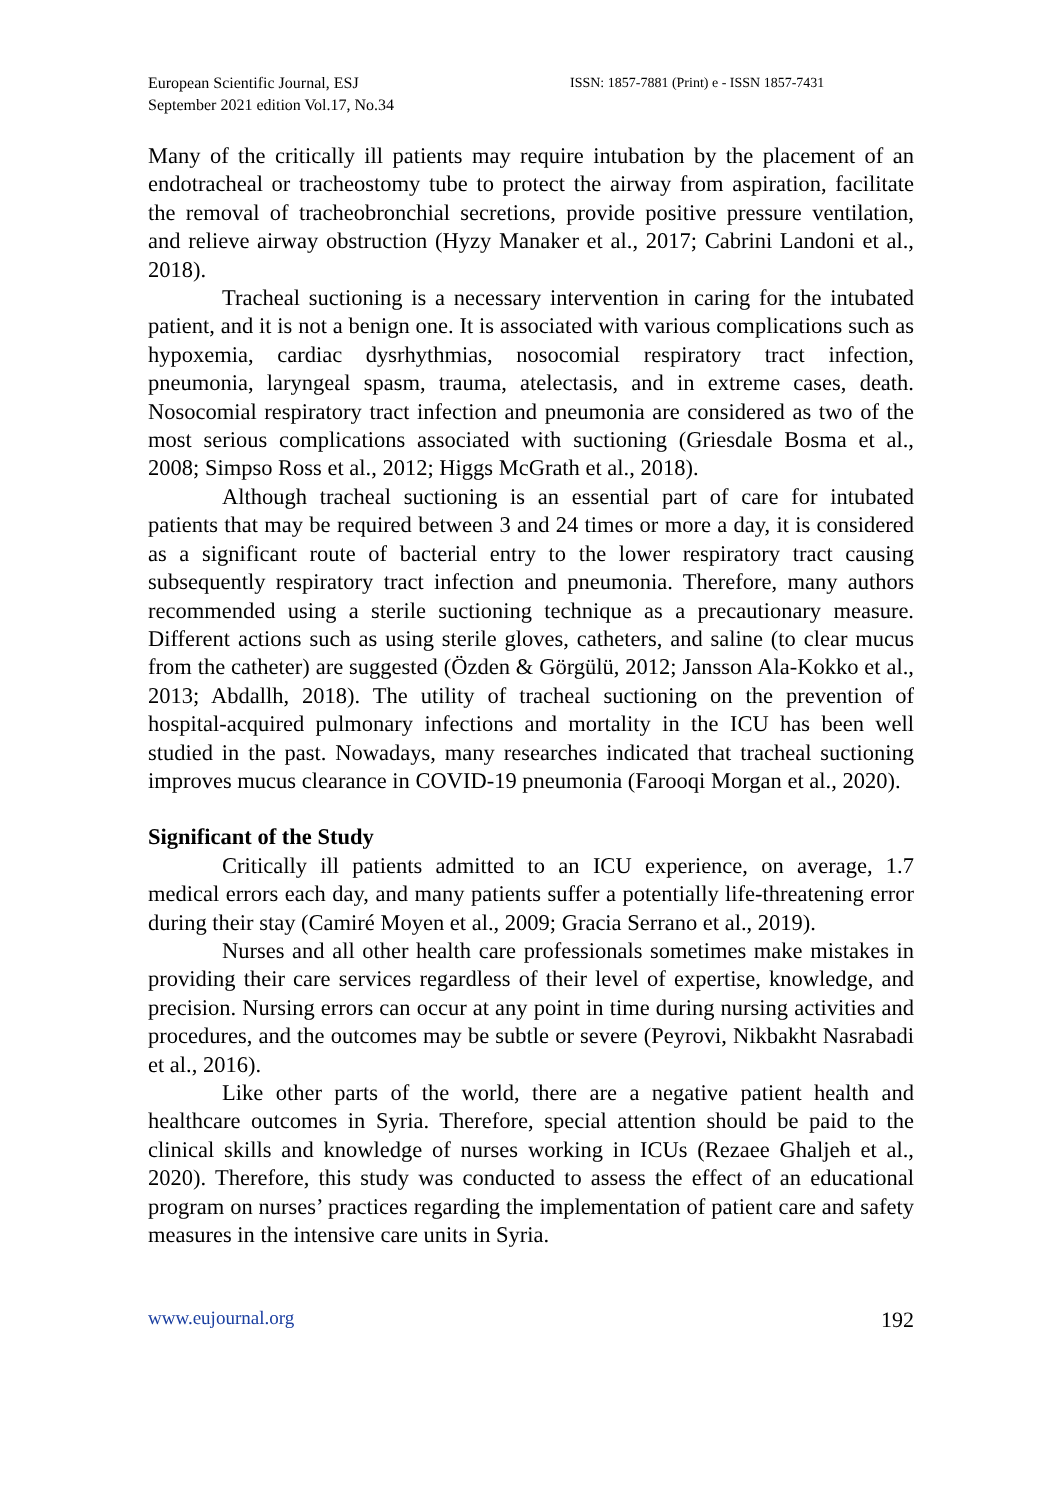European Scientific Journal, ESJ
September 2021 edition Vol.17, No.34
ISSN: 1857-7881 (Print) e - ISSN 1857-7431
Many of the critically ill patients may require intubation by the placement of an endotracheal or tracheostomy tube to protect the airway from aspiration, facilitate the removal of tracheobronchial secretions, provide positive pressure ventilation, and relieve airway obstruction (Hyzy Manaker et al., 2017; Cabrini Landoni et al., 2018).
Tracheal suctioning is a necessary intervention in caring for the intubated patient, and it is not a benign one. It is associated with various complications such as hypoxemia, cardiac dysrhythmias, nosocomial respiratory tract infection, pneumonia, laryngeal spasm, trauma, atelectasis, and in extreme cases, death. Nosocomial respiratory tract infection and pneumonia are considered as two of the most serious complications associated with suctioning (Griesdale Bosma et al., 2008; Simpso Ross et al., 2012; Higgs McGrath et al., 2018).
Although tracheal suctioning is an essential part of care for intubated patients that may be required between 3 and 24 times or more a day, it is considered as a significant route of bacterial entry to the lower respiratory tract causing subsequently respiratory tract infection and pneumonia. Therefore, many authors recommended using a sterile suctioning technique as a precautionary measure. Different actions such as using sterile gloves, catheters, and saline (to clear mucus from the catheter) are suggested (Özden & Görgülü, 2012; Jansson Ala-Kokko et al., 2013; Abdallh, 2018). The utility of tracheal suctioning on the prevention of hospital-acquired pulmonary infections and mortality in the ICU has been well studied in the past. Nowadays, many researches indicated that tracheal suctioning improves mucus clearance in COVID-19 pneumonia (Farooqi Morgan et al., 2020).
Significant of the Study
Critically ill patients admitted to an ICU experience, on average, 1.7 medical errors each day, and many patients suffer a potentially life-threatening error during their stay (Camiré Moyen et al., 2009; Gracia Serrano et al., 2019).
Nurses and all other health care professionals sometimes make mistakes in providing their care services regardless of their level of expertise, knowledge, and precision. Nursing errors can occur at any point in time during nursing activities and procedures, and the outcomes may be subtle or severe (Peyrovi, Nikbakht Nasrabadi et al., 2016).
Like other parts of the world, there are a negative patient health and healthcare outcomes in Syria. Therefore, special attention should be paid to the clinical skills and knowledge of nurses working in ICUs (Rezaee Ghaljeh et al., 2020). Therefore, this study was conducted to assess the effect of an educational program on nurses’ practices regarding the implementation of patient care and safety measures in the intensive care units in Syria.
www.eujournal.org 192